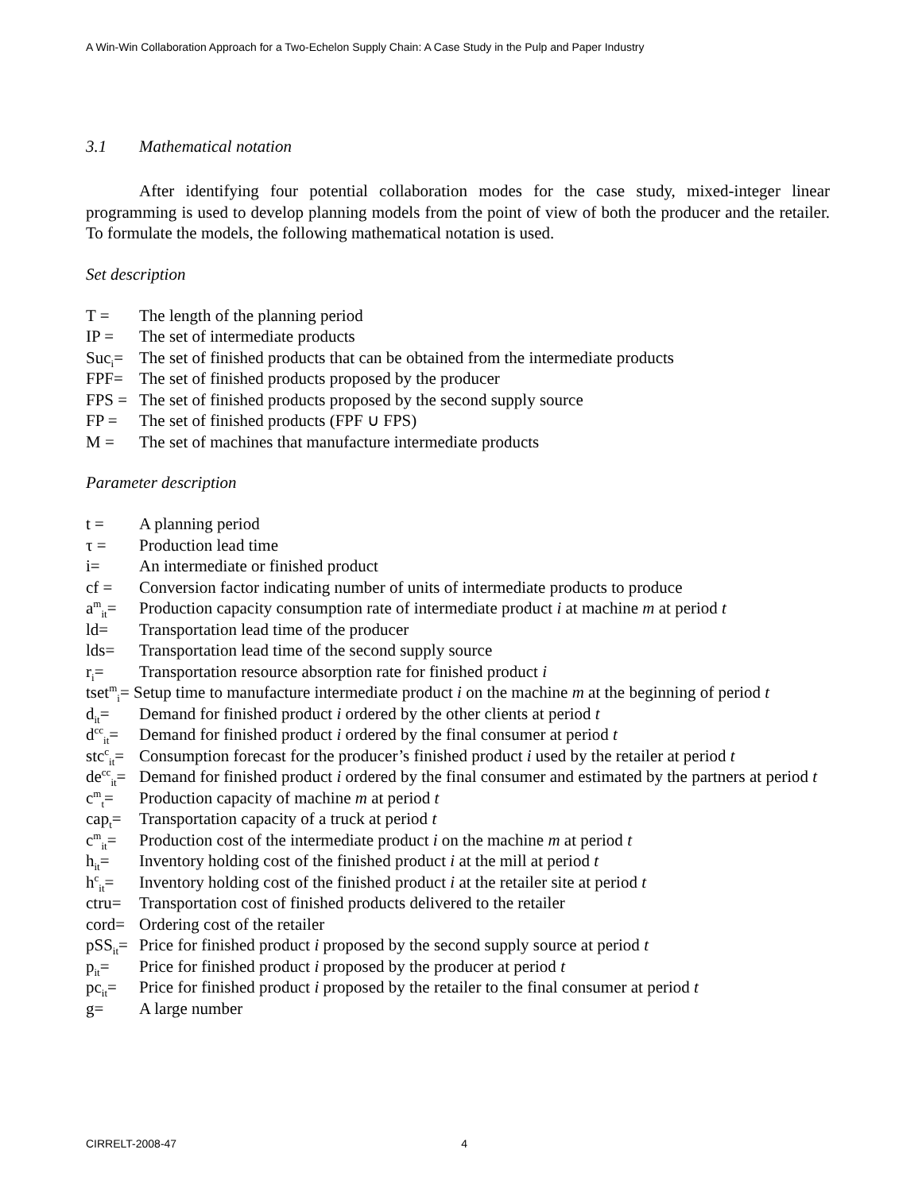A Win-Win Collaboration Approach for a Two-Echelon Supply Chain: A Case Study in the Pulp and Paper Industry
3.1 Mathematical notation
After identifying four potential collaboration modes for the case study, mixed-integer linear programming is used to develop planning models from the point of view of both the producer and the retailer. To formulate the models, the following mathematical notation is used.
Set description
T = The length of the planning period
IP = The set of intermediate products
Suc<sub>i</sub>= The set of finished products that can be obtained from the intermediate products
FPF= The set of finished products proposed by the producer
FPS = The set of finished products proposed by the second supply source
FP = The set of finished products (FPF ∪ FPS)
M = The set of machines that manufacture intermediate products
Parameter description
t = A planning period
τ = Production lead time
i= An intermediate or finished product
cf = Conversion factor indicating number of units of intermediate products to produce
a<sup>m</sup><sub>it</sub>= Production capacity consumption rate of intermediate product i at machine m at period t
ld= Transportation lead time of the producer
lds= Transportation lead time of the second supply source
r<sub>i</sub>= Transportation resource absorption rate for finished product i
tset<sup>m</sup><sub>i</sub>= Setup time to manufacture intermediate product i on the machine m at the beginning of period t
d<sub>it</sub>= Demand for finished product i ordered by the other clients at period t
d<sup>cc</sup><sub>it</sub>= Demand for finished product i ordered by the final consumer at period t
stc<sup>c</sup><sub>it</sub>= Consumption forecast for the producer’s finished product i used by the retailer at period t
de<sup>cc</sup><sub>it</sub>= Demand for finished product i ordered by the final consumer and estimated by the partners at period t
c<sup>m</sup><sub>t</sub>= Production capacity of machine m at period t
cap<sub>t</sub>= Transportation capacity of a truck at period t
c<sup>m</sup><sub>it</sub>= Production cost of the intermediate product i on the machine m at period t
h<sub>it</sub>= Inventory holding cost of the finished product i at the mill at period t
h<sup>c</sup><sub>it</sub>= Inventory holding cost of the finished product i at the retailer site at period t
ctru= Transportation cost of finished products delivered to the retailer
cord= Ordering cost of the retailer
pSS<sub>it</sub>= Price for finished product i proposed by the second supply source at period t
p<sub>it</sub>= Price for finished product i proposed by the producer at period t
pc<sub>it</sub>= Price for finished product i proposed by the retailer to the final consumer at period t
g= A large number
CIRRELT-2008-47 4